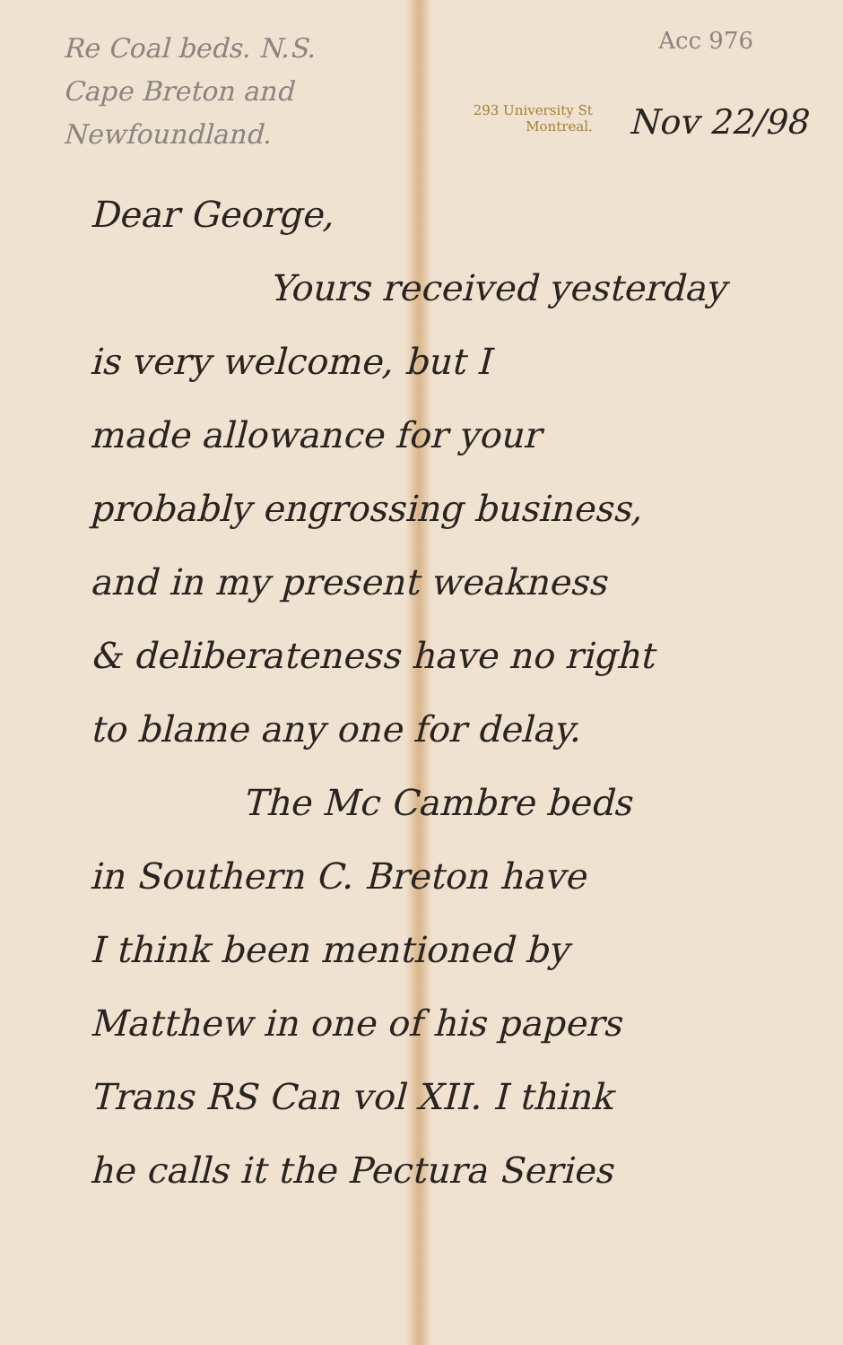Re Coal beds. N.S.
Cape Breton and
Newfoundland.
Acc 976
293 University St
Montreal.
Nov 22/98
Dear George,
Yours received yesterday
is very welcome, but I
made allowance for your
probably engrossing business,
and in my present weakness
& deliberateness have no right
to blame any one for delay.
The Mc Cambre beds
in Southern C. Breton have
I think been mentioned by
Matthew in one of his papers
Trans RS Can vol XII. I think
he calls it the Pectura Series